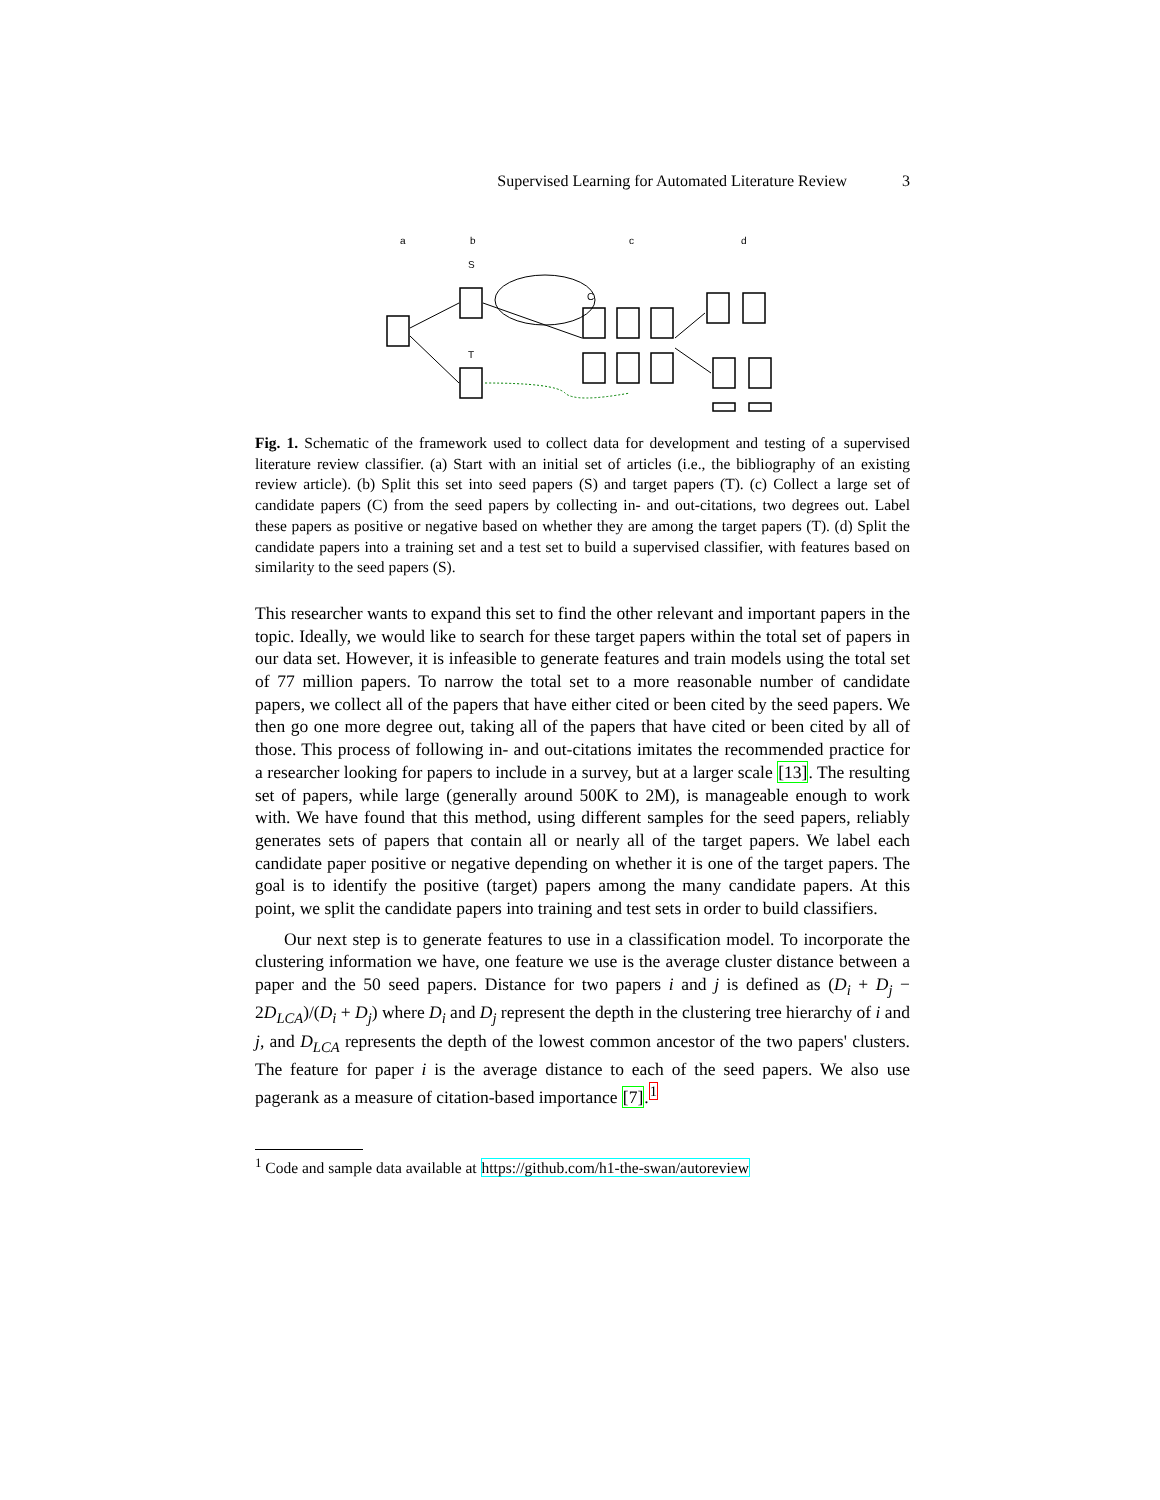Supervised Learning for Automated Literature Review 3
a
b
c
d
S
C
T
Fig. 1. Schematic of the framework used to collect data for development and testing of a supervised literature review classifier. (a) Start with an initial set of articles (i.e., the bibliography of an existing review article). (b) Split this set into seed papers (S) and target papers (T). (c) Collect a large set of candidate papers (C) from the seed papers by collecting in- and out-citations, two degrees out. Label these papers as positive or negative based on whether they are among the target papers (T). (d) Split the candidate papers into a training set and a test set to build a supervised classifier, with features based on similarity to the seed papers (S).
This researcher wants to expand this set to find the other relevant and important papers in the topic. Ideally, we would like to search for these target papers within the total set of papers in our data set. However, it is infeasible to generate features and train models using the total set of 77 million papers. To narrow the total set to a more reasonable number of candidate papers, we collect all of the papers that have either cited or been cited by the seed papers. We then go one more degree out, taking all of the papers that have cited or been cited by all of those. This process of following in- and out-citations imitates the recommended practice for a researcher looking for papers to include in a survey, but at a larger scale [13]. The resulting set of papers, while large (generally around 500K to 2M), is manageable enough to work with. We have found that this method, using different samples for the seed papers, reliably generates sets of papers that contain all or nearly all of the target papers. We label each candidate paper positive or negative depending on whether it is one of the target papers. The goal is to identify the positive (target) papers among the many candidate papers. At this point, we split the candidate papers into training and test sets in order to build classifiers.
Our next step is to generate features to use in a classification model. To incorporate the clustering information we have, one feature we use is the average cluster distance between a paper and the 50 seed papers. Distance for two papers i and j is defined as (D<sub>i</sub> + D<sub>j</sub> − 2D<sub>LCA</sub>)/(D<sub>i</sub> + D<sub>j</sub>) where D<sub>i</sub> and D<sub>j</sub> represent the depth in the clustering tree hierarchy of i and j, and D<sub>LCA</sub> represents the depth of the lowest common ancestor of the two papers' clusters. The feature for paper i is the average distance to each of the seed papers. We also use pagerank as a measure of citation-based importance [7].<sup>1</sup>
<sup>1</sup> Code and sample data available at https://github.com/h1-the-swan/autoreview